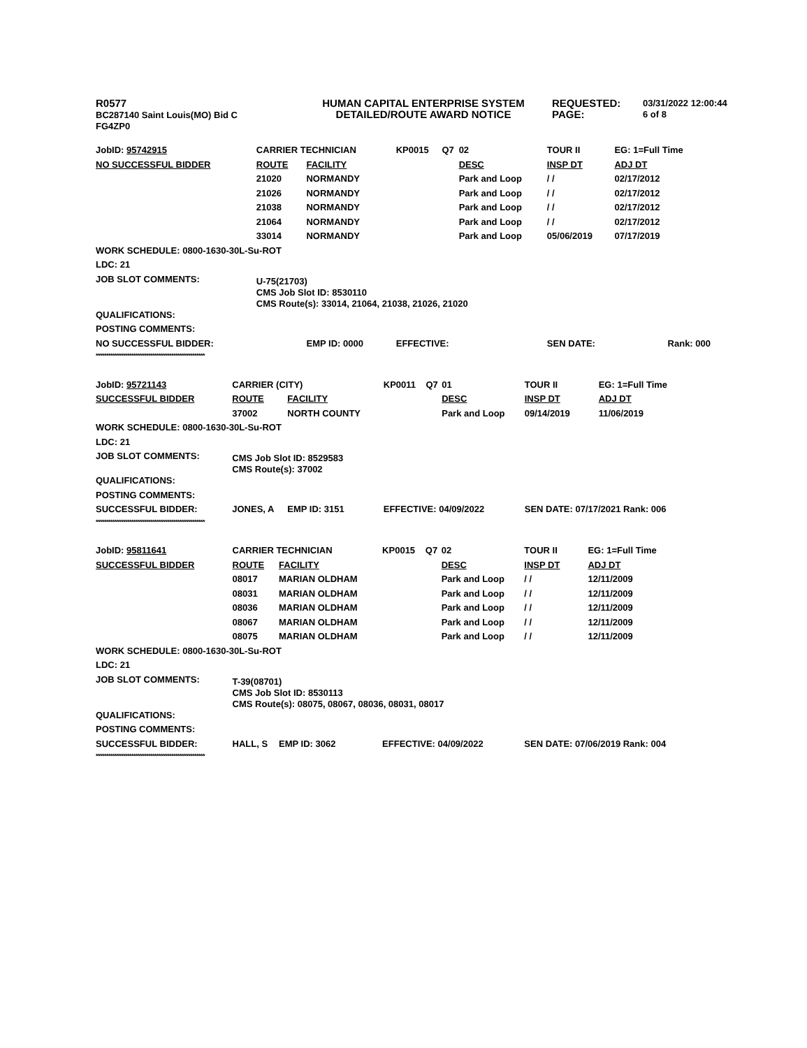R0577
BC287140 Saint Louis(MO) Bid C
FG4ZP0
HUMAN CAPITAL ENTERPRISE SYSTEM
DETAILED/ROUTE AWARD NOTICE
REQUESTED:
PAGE:
03/31/2022 12:00:44
6 of 8
| JobID: 95742915 | CARRIER TECHNICIAN | | KP0015 | Q7 | 02 | TOUR II | EG: 1=Full Time |
| NO SUCCESSFUL BIDDER | ROUTE | FACILITY | | | DESC | INSP DT | ADJ DT |
| | 21020 | NORMANDY | | | Park and Loop | / / | 02/17/2012 |
| | 21026 | NORMANDY | | | Park and Loop | / / | 02/17/2012 |
| | 21038 | NORMANDY | | | Park and Loop | / / | 02/17/2012 |
| | 21064 | NORMANDY | | | Park and Loop | / / | 02/17/2012 |
| | 33014 | NORMANDY | | | Park and Loop | 05/06/2019 | 07/17/2019 |
| WORK SCHEDULE: 0800-1630-30L-Su-ROT | | | | | | | |
| LDC: 21 | | | | | | | |
| JOB SLOT COMMENTS: | U-75(21703) CMS Job Slot ID: 8530110 CMS Route(s): 33014, 21064, 21038, 21026, 21020 | | | | | | |
| QUALIFICATIONS: | | | | | | | |
| POSTING COMMENTS: | | | | | | | |
| NO SUCCESSFUL BIDDER: | | EMP ID: 0000 | EFFECTIVE: | | | SEN DATE: | Rank: 000 |
| **************************************************** | | | | | | | |
| JobID: 95721143 | CARRIER (CITY) | | KP0011 | Q7 | 01 | TOUR II | EG: 1=Full Time |
| SUCCESSFUL BIDDER | ROUTE | FACILITY | | | DESC | INSP DT | ADJ DT |
| | 37002 | NORTH COUNTY | | | Park and Loop | 09/14/2019 | 11/06/2019 |
| WORK SCHEDULE: 0800-1630-30L-Su-ROT | | | | | | | |
| LDC: 21 | | | | | | | |
| JOB SLOT COMMENTS: | CMS Job Slot ID: 8529583 CMS Route(s): 37002 | | | | | | |
| QUALIFICATIONS: | | | | | | | |
| POSTING COMMENTS: | | | | | | | |
| SUCCESSFUL BIDDER: | JONES, A | EMP ID: 3151 | EFFECTIVE: 04/09/2022 | | | SEN DATE: 07/17/2021 Rank: 006 | |
| **************************************************** | | | | | | | |
| JobID: 95811641 | CARRIER TECHNICIAN | | KP0015 | Q7 | 02 | TOUR II | EG: 1=Full Time |
| SUCCESSFUL BIDDER | ROUTE | FACILITY | | | DESC | INSP DT | ADJ DT |
| | 08017 | MARIAN OLDHAM | | | Park and Loop | / / | 12/11/2009 |
| | 08031 | MARIAN OLDHAM | | | Park and Loop | / / | 12/11/2009 |
| | 08036 | MARIAN OLDHAM | | | Park and Loop | / / | 12/11/2009 |
| | 08067 | MARIAN OLDHAM | | | Park and Loop | / / | 12/11/2009 |
| | 08075 | MARIAN OLDHAM | | | Park and Loop | / / | 12/11/2009 |
| WORK SCHEDULE: 0800-1630-30L-Su-ROT | | | | | | | |
| LDC: 21 | | | | | | | |
| JOB SLOT COMMENTS: | T-39(08701) CMS Job Slot ID: 8530113 CMS Route(s): 08075, 08067, 08036, 08031, 08017 | | | | | | |
| QUALIFICATIONS: | | | | | | | |
| POSTING COMMENTS: | | | | | | | |
| SUCCESSFUL BIDDER: | HALL, S | EMP ID: 3062 | EFFECTIVE: 04/09/2022 | | | SEN DATE: 07/06/2019 Rank: 004 | |
| **************************************************** | | | | | | | |